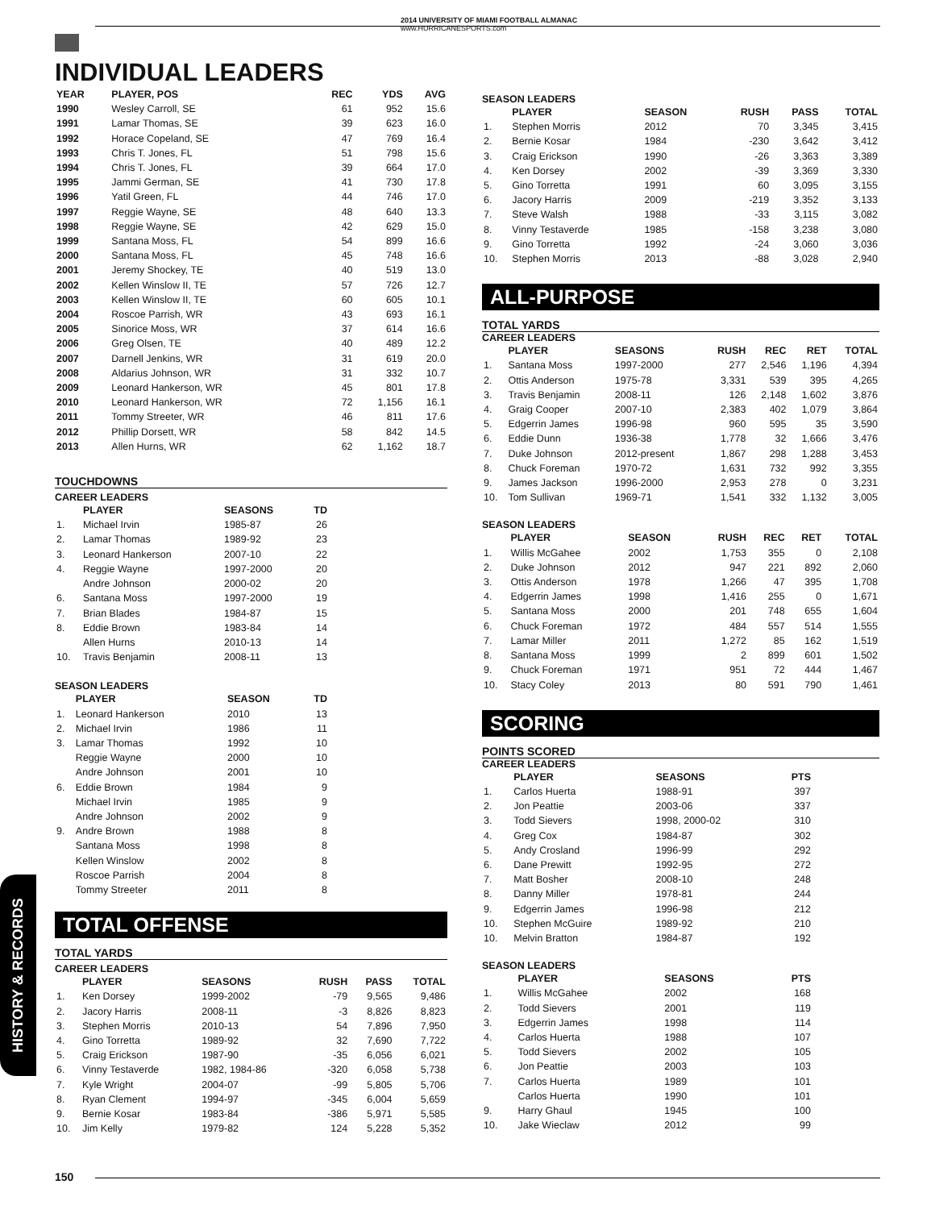2014 UNIVERSITY OF MIAMI FOOTBALL ALMANAC
www.HURRICANESPORTS.com
HISTORY & RECORDS
INDIVIDUAL LEADERS
| YEAR | PLAYER, POS | REC | YDS | AVG |
| --- | --- | --- | --- | --- |
| 1990 | Wesley Carroll, SE | 61 | 952 | 15.6 |
| 1991 | Lamar Thomas, SE | 39 | 623 | 16.0 |
| 1992 | Horace Copeland, SE | 47 | 769 | 16.4 |
| 1993 | Chris T. Jones, FL | 51 | 798 | 15.6 |
| 1994 | Chris T. Jones, FL | 39 | 664 | 17.0 |
| 1995 | Jammi German, SE | 41 | 730 | 17.8 |
| 1996 | Yatil Green, FL | 44 | 746 | 17.0 |
| 1997 | Reggie Wayne, SE | 48 | 640 | 13.3 |
| 1998 | Reggie Wayne, SE | 42 | 629 | 15.0 |
| 1999 | Santana Moss, FL | 54 | 899 | 16.6 |
| 2000 | Santana Moss, FL | 45 | 748 | 16.6 |
| 2001 | Jeremy Shockey, TE | 40 | 519 | 13.0 |
| 2002 | Kellen Winslow II, TE | 57 | 726 | 12.7 |
| 2003 | Kellen Winslow II, TE | 60 | 605 | 10.1 |
| 2004 | Roscoe Parrish, WR | 43 | 693 | 16.1 |
| 2005 | Sinorice Moss, WR | 37 | 614 | 16.6 |
| 2006 | Greg Olsen, TE | 40 | 489 | 12.2 |
| 2007 | Darnell Jenkins, WR | 31 | 619 | 20.0 |
| 2008 | Aldarius Johnson, WR | 31 | 332 | 10.7 |
| 2009 | Leonard Hankerson, WR | 45 | 801 | 17.8 |
| 2010 | Leonard Hankerson, WR | 72 | 1,156 | 16.1 |
| 2011 | Tommy Streeter, WR | 46 | 811 | 17.6 |
| 2012 | Phillip Dorsett, WR | 58 | 842 | 14.5 |
| 2013 | Allen Hurns, WR | 62 | 1,162 | 18.7 |
TOUCHDOWNS
CAREER LEADERS
| | PLAYER | SEASONS | TD |
| --- | --- | --- | --- |
| 1. | Michael Irvin | 1985-87 | 26 |
| 2. | Lamar Thomas | 1989-92 | 23 |
| 3. | Leonard Hankerson | 2007-10 | 22 |
| 4. | Reggie Wayne | 1997-2000 | 20 |
| | Andre Johnson | 2000-02 | 20 |
| 6. | Santana Moss | 1997-2000 | 19 |
| 7. | Brian Blades | 1984-87 | 15 |
| 8. | Eddie Brown | 1983-84 | 14 |
| | Allen Hurns | 2010-13 | 14 |
| 10. | Travis Benjamin | 2008-11 | 13 |
SEASON LEADERS
| | PLAYER | SEASON | TD |
| --- | --- | --- | --- |
| 1. | Leonard Hankerson | 2010 | 13 |
| 2. | Michael Irvin | 1986 | 11 |
| 3. | Lamar Thomas | 1992 | 10 |
| | Reggie Wayne | 2000 | 10 |
| | Andre Johnson | 2001 | 10 |
| 6. | Eddie Brown | 1984 | 9 |
| | Michael Irvin | 1985 | 9 |
| | Andre Johnson | 2002 | 9 |
| 9. | Andre Brown | 1988 | 8 |
| | Santana Moss | 1998 | 8 |
| | Kellen Winslow | 2002 | 8 |
| | Roscoe Parrish | 2004 | 8 |
| | Tommy Streeter | 2011 | 8 |
TOTAL OFFENSE
TOTAL YARDS
CAREER LEADERS
| | PLAYER | SEASONS | RUSH | PASS | TOTAL |
| --- | --- | --- | --- | --- | --- |
| 1. | Ken Dorsey | 1999-2002 | -79 | 9,565 | 9,486 |
| 2. | Jacory Harris | 2008-11 | -3 | 8,826 | 8,823 |
| 3. | Stephen Morris | 2010-13 | 54 | 7,896 | 7,950 |
| 4. | Gino Torretta | 1989-92 | 32 | 7,690 | 7,722 |
| 5. | Craig Erickson | 1987-90 | -35 | 6,056 | 6,021 |
| 6. | Vinny Testaverde | 1982, 1984-86 | -320 | 6,058 | 5,738 |
| 7. | Kyle Wright | 2004-07 | -99 | 5,805 | 5,706 |
| 8. | Ryan Clement | 1994-97 | -345 | 6,004 | 5,659 |
| 9. | Bernie Kosar | 1983-84 | -386 | 5,971 | 5,585 |
| 10. | Jim Kelly | 1979-82 | 124 | 5,228 | 5,352 |
SEASON LEADERS
| | PLAYER | SEASON | RUSH | PASS | TOTAL |
| --- | --- | --- | --- | --- | --- |
| 1. | Stephen Morris | 2012 | 70 | 3,345 | 3,415 |
| 2. | Bernie Kosar | 1984 | -230 | 3,642 | 3,412 |
| 3. | Craig Erickson | 1990 | -26 | 3,363 | 3,389 |
| 4. | Ken Dorsey | 2002 | -39 | 3,369 | 3,330 |
| 5. | Gino Torretta | 1991 | 60 | 3,095 | 3,155 |
| 6. | Jacory Harris | 2009 | -219 | 3,352 | 3,133 |
| 7. | Steve Walsh | 1988 | -33 | 3,115 | 3,082 |
| 8. | Vinny Testaverde | 1985 | -158 | 3,238 | 3,080 |
| 9. | Gino Torretta | 1992 | -24 | 3,060 | 3,036 |
| 10. | Stephen Morris | 2013 | -88 | 3,028 | 2,940 |
ALL-PURPOSE
TOTAL YARDS
CAREER LEADERS
| | PLAYER | SEASONS | RUSH | REC | RET | TOTAL |
| --- | --- | --- | --- | --- | --- | --- |
| 1. | Santana Moss | 1997-2000 | 277 | 2,546 | 1,196 | 4,394 |
| 2. | Ottis Anderson | 1975-78 | 3,331 | 539 | 395 | 4,265 |
| 3. | Travis Benjamin | 2008-11 | 126 | 2,148 | 1,602 | 3,876 |
| 4. | Graig Cooper | 2007-10 | 2,383 | 402 | 1,079 | 3,864 |
| 5. | Edgerrin James | 1996-98 | 960 | 595 | 35 | 3,590 |
| 6. | Eddie Dunn | 1936-38 | 1,778 | 32 | 1,666 | 3,476 |
| 7. | Duke Johnson | 2012-present | 1,867 | 298 | 1,288 | 3,453 |
| 8. | Chuck Foreman | 1970-72 | 1,631 | 732 | 992 | 3,355 |
| 9. | James Jackson | 1996-2000 | 2,953 | 278 | 0 | 3,231 |
| 10. | Tom Sullivan | 1969-71 | 1,541 | 332 | 1,132 | 3,005 |
SEASON LEADERS
| | PLAYER | SEASON | RUSH | REC | RET | TOTAL |
| --- | --- | --- | --- | --- | --- | --- |
| 1. | Willis McGahee | 2002 | 1,753 | 355 | 0 | 2,108 |
| 2. | Duke Johnson | 2012 | 947 | 221 | 892 | 2,060 |
| 3. | Ottis Anderson | 1978 | 1,266 | 47 | 395 | 1,708 |
| 4. | Edgerrin James | 1998 | 1,416 | 255 | 0 | 1,671 |
| 5. | Santana Moss | 2000 | 201 | 748 | 655 | 1,604 |
| 6. | Chuck Foreman | 1972 | 484 | 557 | 514 | 1,555 |
| 7. | Lamar Miller | 2011 | 1,272 | 85 | 162 | 1,519 |
| 8. | Santana Moss | 1999 | 2 | 899 | 601 | 1,502 |
| 9. | Chuck Foreman | 1971 | 951 | 72 | 444 | 1,467 |
| 10. | Stacy Coley | 2013 | 80 | 591 | 790 | 1,461 |
SCORING
POINTS SCORED
CAREER LEADERS
| | PLAYER | SEASONS | PTS |
| --- | --- | --- | --- |
| 1. | Carlos Huerta | 1988-91 | 397 |
| 2. | Jon Peattie | 2003-06 | 337 |
| 3. | Todd Sievers | 1998, 2000-02 | 310 |
| 4. | Greg Cox | 1984-87 | 302 |
| 5. | Andy Crosland | 1996-99 | 292 |
| 6. | Dane Prewitt | 1992-95 | 272 |
| 7. | Matt Bosher | 2008-10 | 248 |
| 8. | Danny Miller | 1978-81 | 244 |
| 9. | Edgerrin James | 1996-98 | 212 |
| 10. | Stephen McGuire | 1989-92 | 210 |
| 10. | Melvin Bratton | 1984-87 | 192 |
SEASON LEADERS
| | PLAYER | SEASONS | PTS |
| --- | --- | --- | --- |
| 1. | Willis McGahee | 2002 | 168 |
| 2. | Todd Sievers | 2001 | 119 |
| 3. | Edgerrin James | 1998 | 114 |
| 4. | Carlos Huerta | 1988 | 107 |
| 5. | Todd Sievers | 2002 | 105 |
| 6. | Jon Peattie | 2003 | 103 |
| 7. | Carlos Huerta | 1989 | 101 |
| | Carlos Huerta | 1990 | 101 |
| 9. | Harry Ghaul | 1945 | 100 |
| 10. | Jake Wieclaw | 2012 | 99 |
150